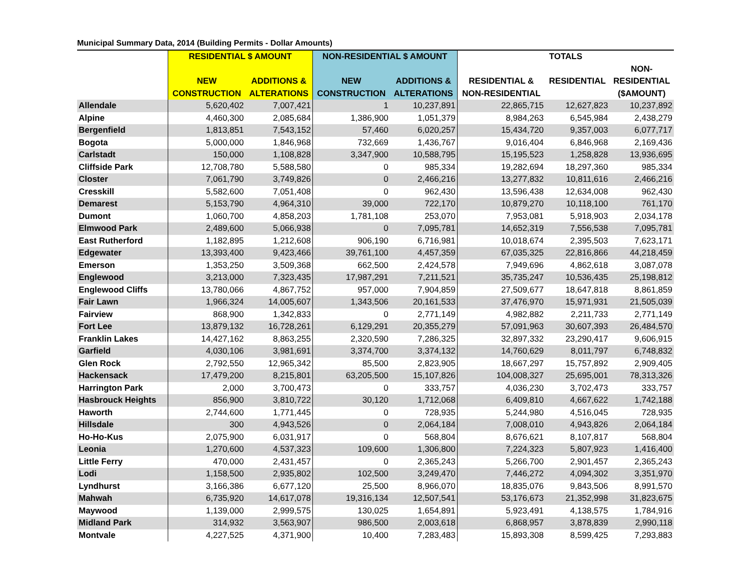Municipal Summary Data, 2014 (Building Permits - Dollar Amounts)
| | RESIDENTIAL $ AMOUNT | | NON-RESIDENTIAL $ AMOUNT | | TOTALS | | |
| --- | --- | --- | --- | --- | --- | --- | --- |
| | | | | | | | NON- |
| | NEW | ADDITIONS & | NEW | ADDITIONS & | RESIDENTIAL & | RESIDENTIAL | RESIDENTIAL |
| | CONSTRUCTION | ALTERATIONS | CONSTRUCTION | ALTERATIONS | NON-RESIDENTIAL | | ($AMOUNT) |
| Allendale | 5,620,402 | 7,007,421 | 1 | 10,237,891 | 22,865,715 | 12,627,823 | 10,237,892 |
| Alpine | 4,460,300 | 2,085,684 | 1,386,900 | 1,051,379 | 8,984,263 | 6,545,984 | 2,438,279 |
| Bergenfield | 1,813,851 | 7,543,152 | 57,460 | 6,020,257 | 15,434,720 | 9,357,003 | 6,077,717 |
| Bogota | 5,000,000 | 1,846,968 | 732,669 | 1,436,767 | 9,016,404 | 6,846,968 | 2,169,436 |
| Carlstadt | 150,000 | 1,108,828 | 3,347,900 | 10,588,795 | 15,195,523 | 1,258,828 | 13,936,695 |
| Cliffside Park | 12,708,780 | 5,588,580 | 0 | 985,334 | 19,282,694 | 18,297,360 | 985,334 |
| Closter | 7,061,790 | 3,749,826 | 0 | 2,466,216 | 13,277,832 | 10,811,616 | 2,466,216 |
| Cresskill | 5,582,600 | 7,051,408 | 0 | 962,430 | 13,596,438 | 12,634,008 | 962,430 |
| Demarest | 5,153,790 | 4,964,310 | 39,000 | 722,170 | 10,879,270 | 10,118,100 | 761,170 |
| Dumont | 1,060,700 | 4,858,203 | 1,781,108 | 253,070 | 7,953,081 | 5,918,903 | 2,034,178 |
| Elmwood Park | 2,489,600 | 5,066,938 | 0 | 7,095,781 | 14,652,319 | 7,556,538 | 7,095,781 |
| East Rutherford | 1,182,895 | 1,212,608 | 906,190 | 6,716,981 | 10,018,674 | 2,395,503 | 7,623,171 |
| Edgewater | 13,393,400 | 9,423,466 | 39,761,100 | 4,457,359 | 67,035,325 | 22,816,866 | 44,218,459 |
| Emerson | 1,353,250 | 3,509,368 | 662,500 | 2,424,578 | 7,949,696 | 4,862,618 | 3,087,078 |
| Englewood | 3,213,000 | 7,323,435 | 17,987,291 | 7,211,521 | 35,735,247 | 10,536,435 | 25,198,812 |
| Englewood Cliffs | 13,780,066 | 4,867,752 | 957,000 | 7,904,859 | 27,509,677 | 18,647,818 | 8,861,859 |
| Fair Lawn | 1,966,324 | 14,005,607 | 1,343,506 | 20,161,533 | 37,476,970 | 15,971,931 | 21,505,039 |
| Fairview | 868,900 | 1,342,833 | 0 | 2,771,149 | 4,982,882 | 2,211,733 | 2,771,149 |
| Fort Lee | 13,879,132 | 16,728,261 | 6,129,291 | 20,355,279 | 57,091,963 | 30,607,393 | 26,484,570 |
| Franklin Lakes | 14,427,162 | 8,863,255 | 2,320,590 | 7,286,325 | 32,897,332 | 23,290,417 | 9,606,915 |
| Garfield | 4,030,106 | 3,981,691 | 3,374,700 | 3,374,132 | 14,760,629 | 8,011,797 | 6,748,832 |
| Glen Rock | 2,792,550 | 12,965,342 | 85,500 | 2,823,905 | 18,667,297 | 15,757,892 | 2,909,405 |
| Hackensack | 17,479,200 | 8,215,801 | 63,205,500 | 15,107,826 | 104,008,327 | 25,695,001 | 78,313,326 |
| Harrington Park | 2,000 | 3,700,473 | 0 | 333,757 | 4,036,230 | 3,702,473 | 333,757 |
| Hasbrouck Heights | 856,900 | 3,810,722 | 30,120 | 1,712,068 | 6,409,810 | 4,667,622 | 1,742,188 |
| Haworth | 2,744,600 | 1,771,445 | 0 | 728,935 | 5,244,980 | 4,516,045 | 728,935 |
| Hillsdale | 300 | 4,943,526 | 0 | 2,064,184 | 7,008,010 | 4,943,826 | 2,064,184 |
| Ho-Ho-Kus | 2,075,900 | 6,031,917 | 0 | 568,804 | 8,676,621 | 8,107,817 | 568,804 |
| Leonia | 1,270,600 | 4,537,323 | 109,600 | 1,306,800 | 7,224,323 | 5,807,923 | 1,416,400 |
| Little Ferry | 470,000 | 2,431,457 | 0 | 2,365,243 | 5,266,700 | 2,901,457 | 2,365,243 |
| Lodi | 1,158,500 | 2,935,802 | 102,500 | 3,249,470 | 7,446,272 | 4,094,302 | 3,351,970 |
| Lyndhurst | 3,166,386 | 6,677,120 | 25,500 | 8,966,070 | 18,835,076 | 9,843,506 | 8,991,570 |
| Mahwah | 6,735,920 | 14,617,078 | 19,316,134 | 12,507,541 | 53,176,673 | 21,352,998 | 31,823,675 |
| Maywood | 1,139,000 | 2,999,575 | 130,025 | 1,654,891 | 5,923,491 | 4,138,575 | 1,784,916 |
| Midland Park | 314,932 | 3,563,907 | 986,500 | 2,003,618 | 6,868,957 | 3,878,839 | 2,990,118 |
| Montvale | 4,227,525 | 4,371,900 | 10,400 | 7,283,483 | 15,893,308 | 8,599,425 | 7,293,883 |